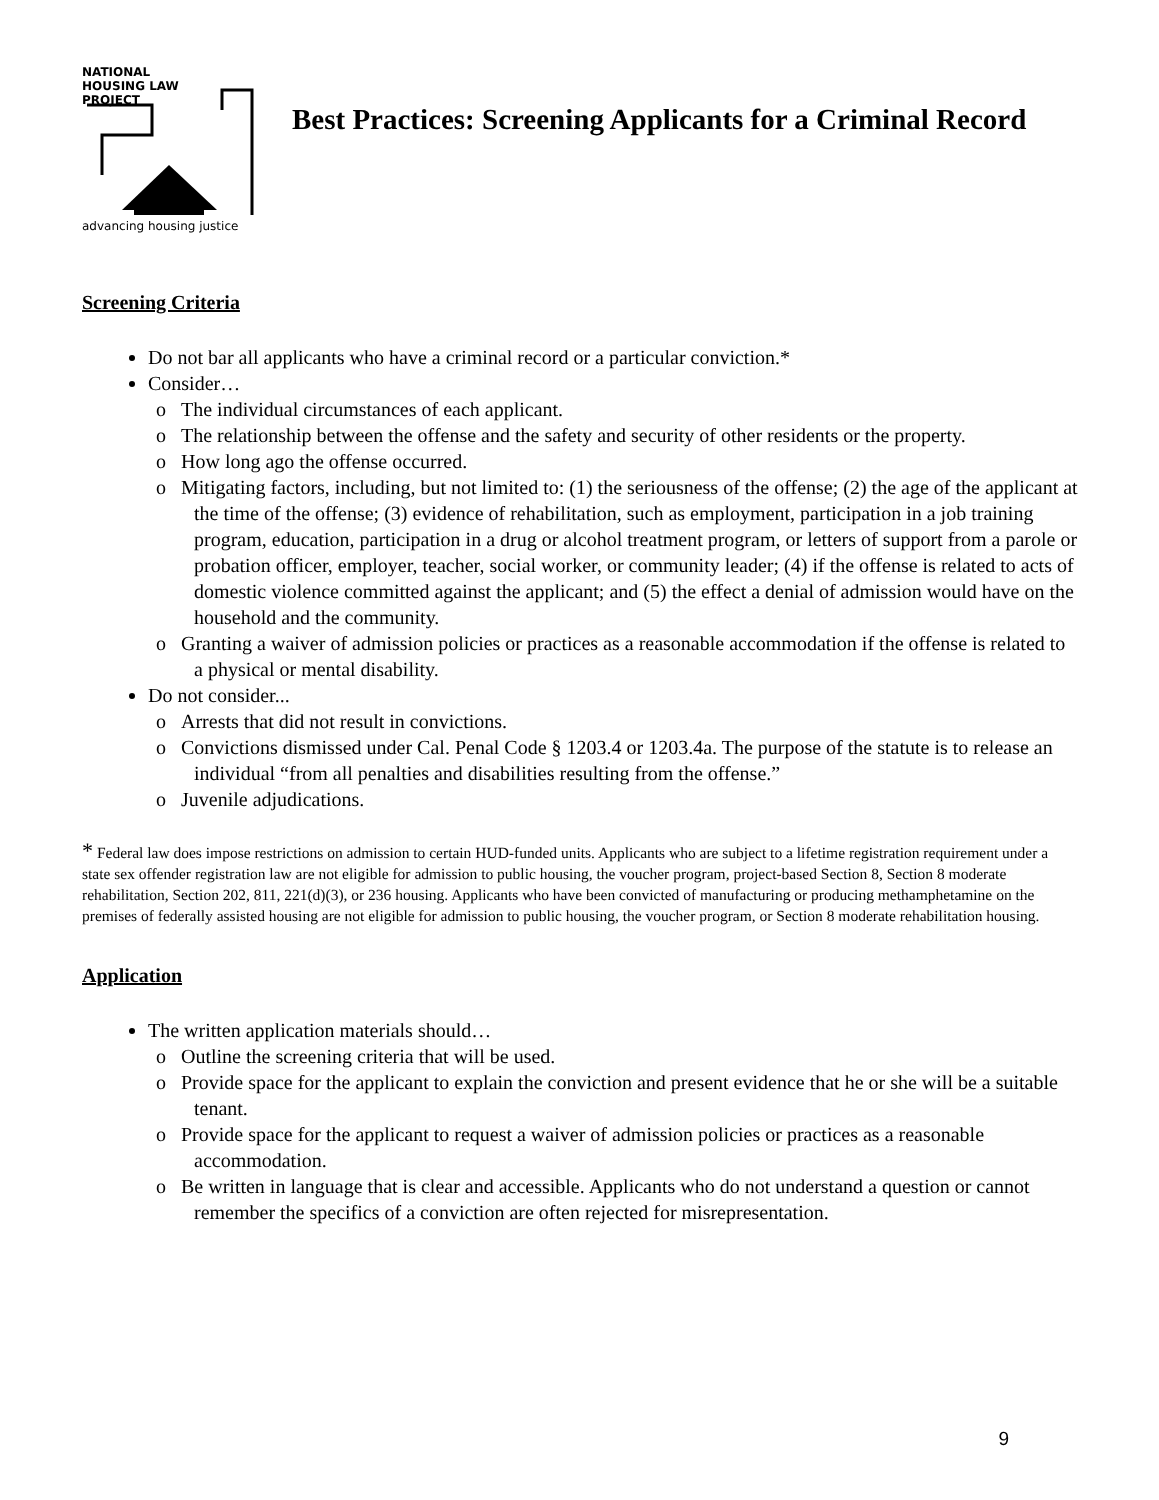NATIONAL
HOUSING LAW
PROJECT
advancing housing justice
Best Practices: Screening Applicants for a Criminal Record
Screening Criteria
Do not bar all applicants who have a criminal record or a particular conviction.*
Consider…
o The individual circumstances of each applicant.
o The relationship between the offense and the safety and security of other residents or the property.
o How long ago the offense occurred.
o Mitigating factors, including, but not limited to: (1) the seriousness of the offense; (2) the age of the applicant at the time of the offense; (3) evidence of rehabilitation, such as employment, participation in a job training program, education, participation in a drug or alcohol treatment program, or letters of support from a parole or probation officer, employer, teacher, social worker, or community leader; (4) if the offense is related to acts of domestic violence committed against the applicant; and (5) the effect a denial of admission would have on the household and the community.
o Granting a waiver of admission policies or practices as a reasonable accommodation if the offense is related to a physical or mental disability.
Do not consider...
o Arrests that did not result in convictions.
o Convictions dismissed under Cal. Penal Code § 1203.4 or 1203.4a. The purpose of the statute is to release an individual “from all penalties and disabilities resulting from the offense.”
o Juvenile adjudications.
* Federal law does impose restrictions on admission to certain HUD-funded units. Applicants who are subject to a lifetime registration requirement under a state sex offender registration law are not eligible for admission to public housing, the voucher program, project-based Section 8, Section 8 moderate rehabilitation, Section 202, 811, 221(d)(3), or 236 housing. Applicants who have been convicted of manufacturing or producing methamphetamine on the premises of federally assisted housing are not eligible for admission to public housing, the voucher program, or Section 8 moderate rehabilitation housing.
Application
The written application materials should…
o Outline the screening criteria that will be used.
o Provide space for the applicant to explain the conviction and present evidence that he or she will be a suitable tenant.
o Provide space for the applicant to request a waiver of admission policies or practices as a reasonable accommodation.
o Be written in language that is clear and accessible. Applicants who do not understand a question or cannot remember the specifics of a conviction are often rejected for misrepresentation.
9